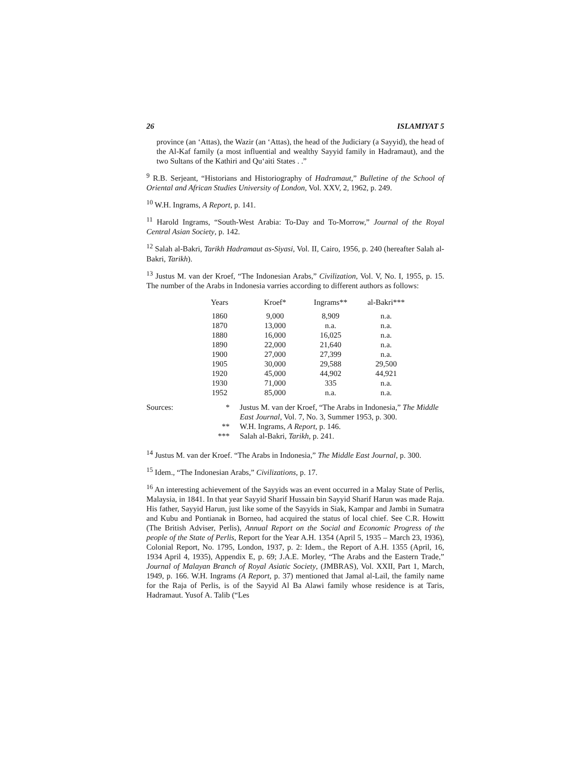26 ISLAMIYAT 5
province (an ‘Attas), the Wazir (an ‘Attas), the head of the Judiciary (a Sayyid), the head of the Al-Kaf family (a most influential and wealthy Sayyid family in Hadramaut), and the two Sultans of the Kathiri and Qu‘aiti States . .”
<sup>9</sup> R.B. Serjeant, “Historians and Historiography of Hadramaut,” Bulletine of the School of Oriental and African Studies University of London, Vol. XXV, 2, 1962, p. 249.
<sup>10</sup> W.H. Ingrams, A Report, p. 141.
<sup>11</sup> Harold Ingrams, “South-West Arabia: To-Day and To-Morrow,” Journal of the Royal Central Asian Society, p. 142.
<sup>12</sup> Salah al-Bakri, Tarikh Hadramaut as-Siyasi, Vol. II, Cairo, 1956, p. 240 (hereafter Salah al-Bakri, Tarikh).
<sup>13</sup> Justus M. van der Kroef, “The Indonesian Arabs,” Civilization, Vol. V, No. I, 1955, p. 15. The number of the Arabs in Indonesia varries according to different authors as follows:
| Years | Kroef* | Ingrams** | al-Bakri*** |
| --- | --- | --- | --- |
| 1860 | 9,000 | 8,909 | n.a. |
| 1870 | 13,000 | n.a. | n.a. |
| 1880 | 16,000 | 16,025 | n.a. |
| 1890 | 22,000 | 21,640 | n.a. |
| 1900 | 27,000 | 27,399 | n.a. |
| 1905 | 30,000 | 29,588 | 29,500 |
| 1920 | 45,000 | 44,902 | 44,921 |
| 1930 | 71,000 | 335 | n.a. |
| 1952 | 85,000 | n.a. | n.a. |
| Sources: | * | Justus M. van der Kroef, “The Arabs in Indonesia,” The Middle East Journal , Vol. 7, No. 3, Summer 1953, p. 300. |
| | ** | W.H. Ingrams, A Report , p. 146. |
| | *** | Salah al-Bakri, Tarikh , p. 241. |
<sup>14</sup> Justus M. van der Kroef. “The Arabs in Indonesia,” The Middle East Journal, p. 300.
<sup>15</sup> Idem., “The Indonesian Arabs,” Civilizations, p. 17.
<sup>16</sup> An interesting achievement of the Sayyids was an event occurred in a Malay State of Perlis, Malaysia, in 1841. In that year Sayyid Sharif Hussain bin Sayyid Sharif Harun was made Raja. His father, Sayyid Harun, just like some of the Sayyids in Siak, Kampar and Jambi in Sumatra and Kubu and Pontianak in Borneo, had acquired the status of local chief. See C.R. Howitt (The British Adviser, Perlis), Annual Report on the Social and Economic Progress of the people of the State of Perlis, Report for the Year A.H. 1354 (April 5, 1935 – March 23, 1936), Colonial Report, No. 1795, London, 1937, p. 2: Idem., the Report of A.H. 1355 (April, 16, 1934 April 4, 1935), Appendix E, p. 69; J.A.E. Morley, “The Arabs and the Eastern Trade,” Journal of Malayan Branch of Royal Asiatic Society, (JMBRAS), Vol. XXII, Part 1, March, 1949, p. 166. W.H. Ingrams (A Report, p. 37) mentioned that Jamal al-Lail, the family name for the Raja of Perlis, is of the Sayyid Al Ba Alawi family whose residence is at Taris, Hadramaut. Yusof A. Talib (“Les